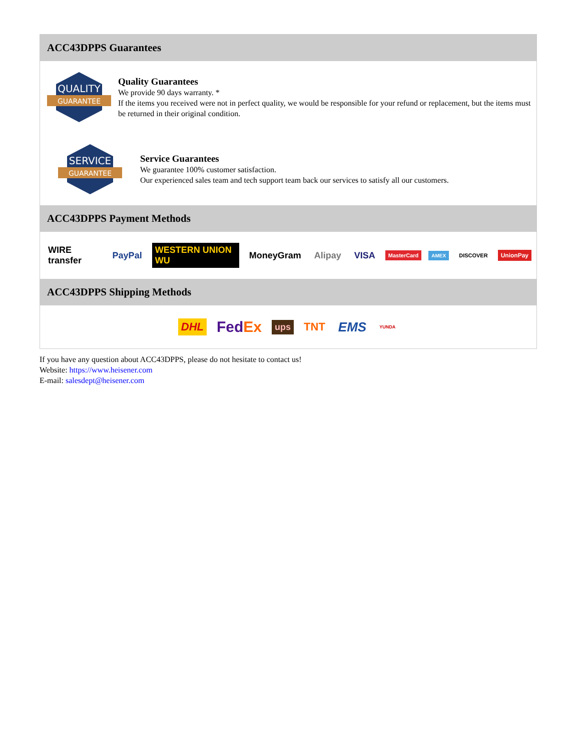ACC43DPPS Guarantees
QUALITY
GUARANTEE
Quality Guarantees
We provide 90 days warranty. *
If the items you received were not in perfect quality, we would be responsible for your refund or replacement, but the items must be returned in their original condition.
SERVICE
GUARANTEE
Service Guarantees
We guarantee 100% customer satisfaction.
Our experienced sales team and tech support team back our services to satisfy all our customers.
ACC43DPPS Payment Methods
WIRE transfer PayPal WESTERN UNION WU MoneyGram Alipay VISA MasterCard AMEX DISCOVER UnionPay
ACC43DPPS Shipping Methods
DHL FedEx ups TNT EMS YUNDA
If you have any question about ACC43DPPS, please do not hesitate to contact us!
Website: https://www.heisener.com
E-mail: salesdept@heisener.com